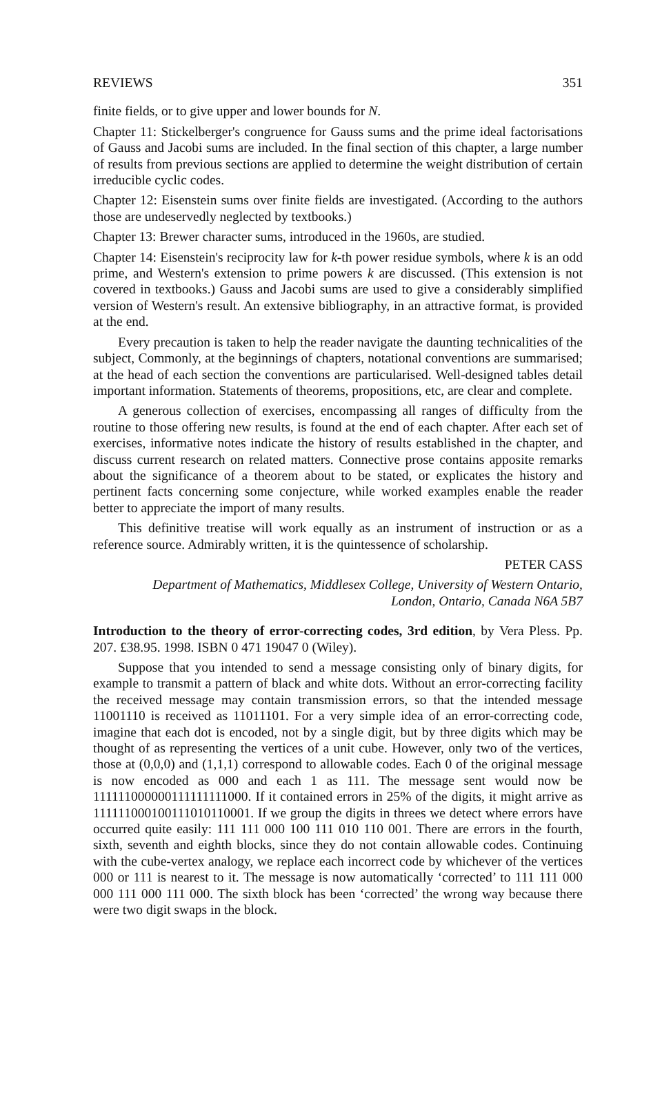REVIEWS 351
finite fields, or to give upper and lower bounds for N.
Chapter 11: Stickelberger's congruence for Gauss sums and the prime ideal factorisations of Gauss and Jacobi sums are included. In the final section of this chapter, a large number of results from previous sections are applied to determine the weight distribution of certain irreducible cyclic codes.
Chapter 12: Eisenstein sums over finite fields are investigated. (According to the authors those are undeservedly neglected by textbooks.)
Chapter 13: Brewer character sums, introduced in the 1960s, are studied.
Chapter 14: Eisenstein's reciprocity law for k-th power residue symbols, where k is an odd prime, and Western's extension to prime powers k are discussed. (This extension is not covered in textbooks.) Gauss and Jacobi sums are used to give a considerably simplified version of Western's result. An extensive bibliography, in an attractive format, is provided at the end.
Every precaution is taken to help the reader navigate the daunting technicalities of the subject, Commonly, at the beginnings of chapters, notational conventions are summarised; at the head of each section the conventions are particularised. Well-designed tables detail important information. Statements of theorems, propositions, etc, are clear and complete.
A generous collection of exercises, encompassing all ranges of difficulty from the routine to those offering new results, is found at the end of each chapter. After each set of exercises, informative notes indicate the history of results established in the chapter, and discuss current research on related matters. Connective prose contains apposite remarks about the significance of a theorem about to be stated, or explicates the history and pertinent facts concerning some conjecture, while worked examples enable the reader better to appreciate the import of many results.
This definitive treatise will work equally as an instrument of instruction or as a reference source. Admirably written, it is the quintessence of scholarship.
PETER CASS
Department of Mathematics, Middlesex College, University of Western Ontario,
London, Ontario, Canada N6A 5B7
Introduction to the theory of error-correcting codes, 3rd edition, by Vera Pless. Pp. 207. £38.95. 1998. ISBN 0 471 19047 0 (Wiley).
Suppose that you intended to send a message consisting only of binary digits, for example to transmit a pattern of black and white dots. Without an error-correcting facility the received message may contain transmission errors, so that the intended message 11001110 is received as 11011101. For a very simple idea of an error-correcting code, imagine that each dot is encoded, not by a single digit, but by three digits which may be thought of as representing the vertices of a unit cube. However, only two of the vertices, those at (0,0,0) and (1,1,1) correspond to allowable codes. Each 0 of the original message is now encoded as 000 and each 1 as 111. The message sent would now be 111111000000111111111000. If it contained errors in 25% of the digits, it might arrive as 111111000100111010110001. If we group the digits in threes we detect where errors have occurred quite easily: 111 111 000 100 111 010 110 001. There are errors in the fourth, sixth, seventh and eighth blocks, since they do not contain allowable codes. Continuing with the cube-vertex analogy, we replace each incorrect code by whichever of the vertices 000 or 111 is nearest to it. The message is now automatically ‘corrected’ to 111 111 000 000 111 000 111 000. The sixth block has been ‘corrected’ the wrong way because there were two digit swaps in the block.